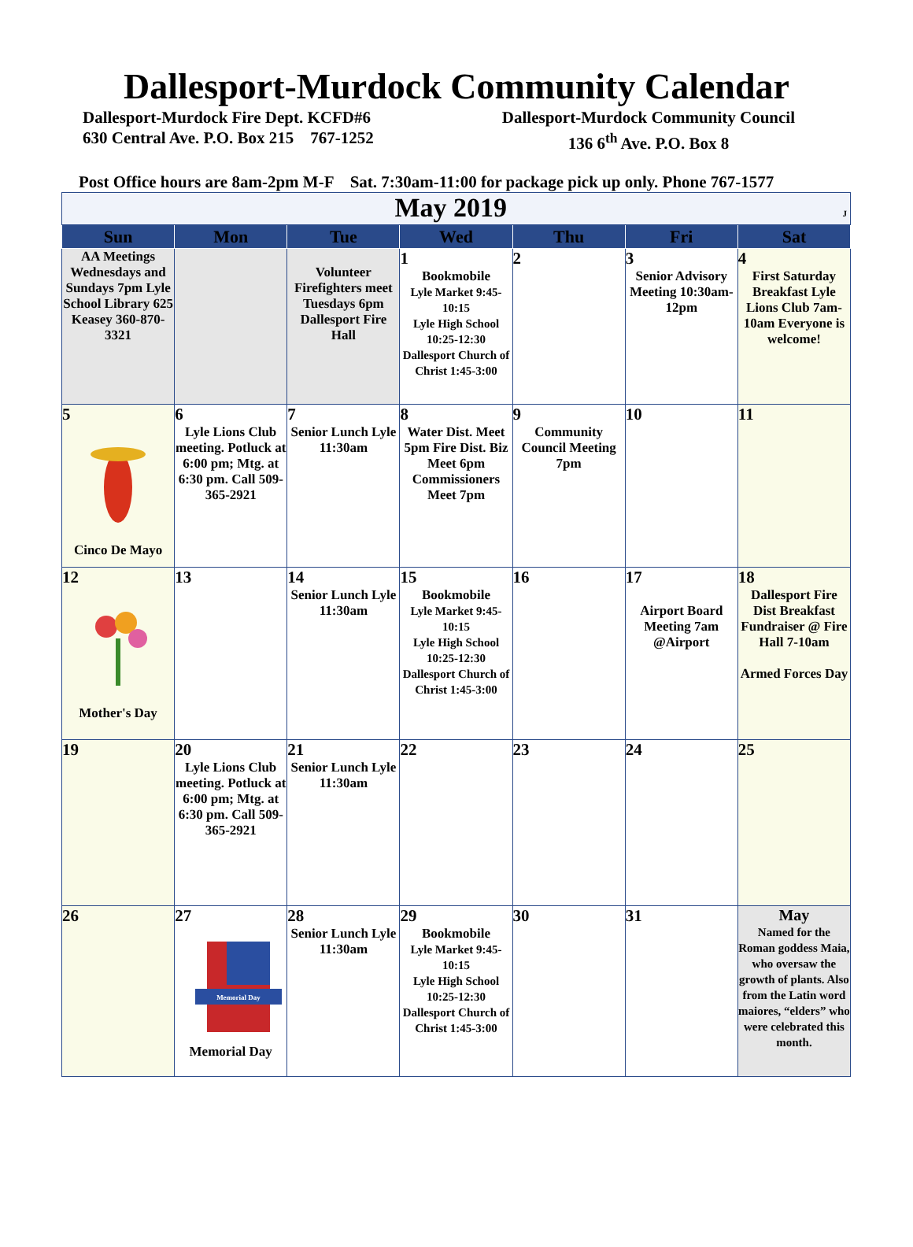Dallesport-Murdock Community Calendar
Dallesport-Murdock Fire Dept. KCFD#6
630 Central Ave. P.O. Box 215 767-1252
Dallesport-Murdock Community Council
136 6<sup>th</sup> Ave. P.O. Box 8
Post Office hours are 8am-2pm M-F Sat. 7:30am-11:00 for package pick up only. Phone 767-1577
| May 2019 J | | | | | | |
| Sun | Mon | Tue | Wed | Thu | Fri | Sat |
| AA Meetings Wednesdays and Sundays 7pm Lyle School Library 625 Keasey 360-870-3321 | | Volunteer Firefighters meet Tuesdays 6pm Dallesport Fire Hall | 1 Bookmobile Lyle Market 9:45-10:15 Lyle High School 10:25-12:30 Dallesport Church of Christ 1:45-3:00 | 2 | 3 Senior Advisory Meeting 10:30am-12pm | 4 First Saturday Breakfast Lyle Lions Club 7am-10am Everyone is welcome! |
| 5 Cinco De Mayo | 6 Lyle Lions Club meeting. Potluck at 6:00 pm; Mtg. at 6:30 pm. Call 509-365-2921 | 7 Senior Lunch Lyle 11:30am | 8 Water Dist. Meet 5pm Fire Dist. Biz Meet 6pm Commissioners Meet 7pm | 9 Community Council Meeting 7pm | 10 | 11 |
| 12 Mother's Day | 13 | 14 Senior Lunch Lyle 11:30am | 15 Bookmobile Lyle Market 9:45-10:15 Lyle High School 10:25-12:30 Dallesport Church of Christ 1:45-3:00 | 16 | 17 Airport Board Meeting 7am @Airport | 18 Dallesport Fire Dist Breakfast Fundraiser @ Fire Hall 7-10am Armed Forces Day |
| 19 | 20 Lyle Lions Club meeting. Potluck at 6:00 pm; Mtg. at 6:30 pm. Call 509-365-2921 | 21 Senior Lunch Lyle 11:30am | 22 | 23 | 24 | 25 |
| 26 | 27 Memorial Day Memorial Day | 28 Senior Lunch Lyle 11:30am | 29 Bookmobile Lyle Market 9:45-10:15 Lyle High School 10:25-12:30 Dallesport Church of Christ 1:45-3:00 | 30 | 31 | May Named for the Roman goddess Maia, who oversaw the growth of plants. Also from the Latin word maiores, “elders” who were celebrated this month. |